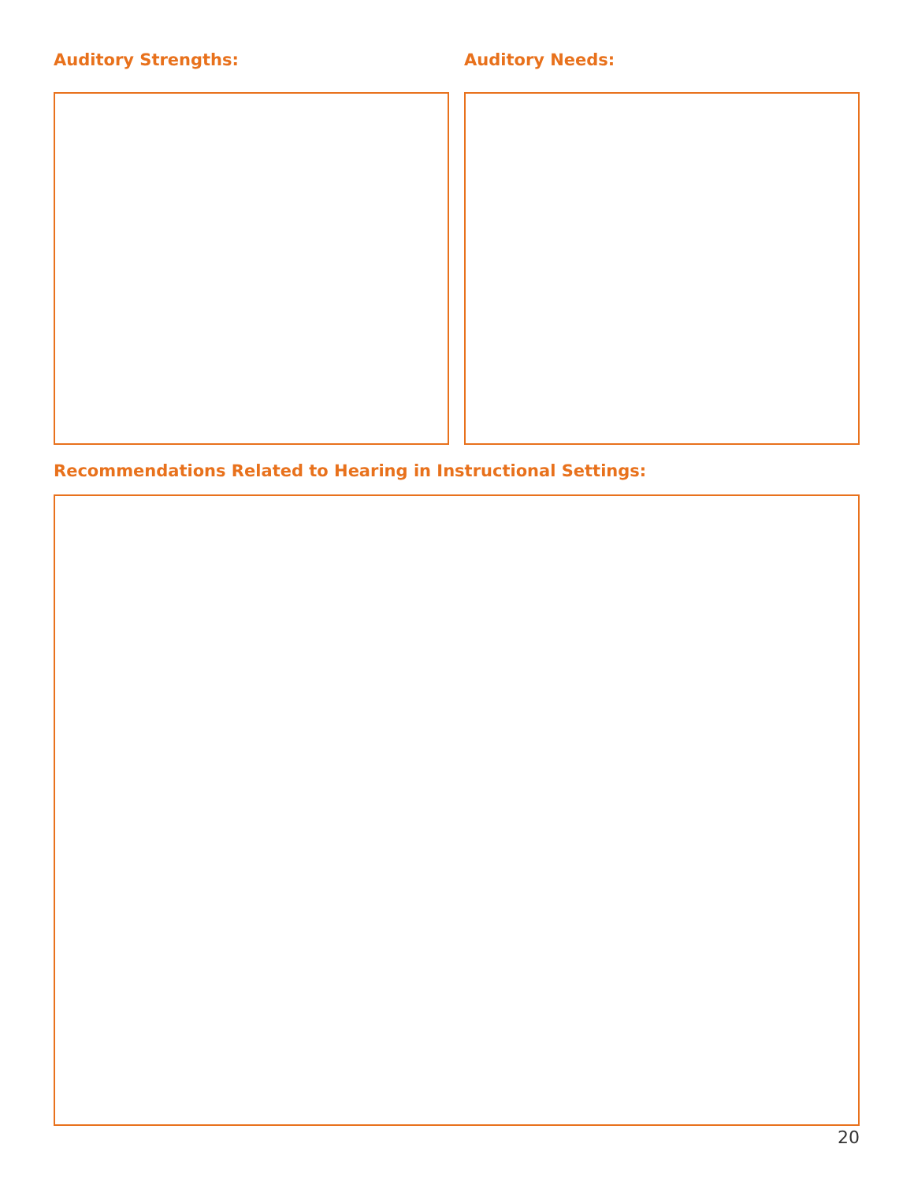Auditory Strengths: Auditory Needs:
Recommendations Related to Hearing in Instructional Settings:
20